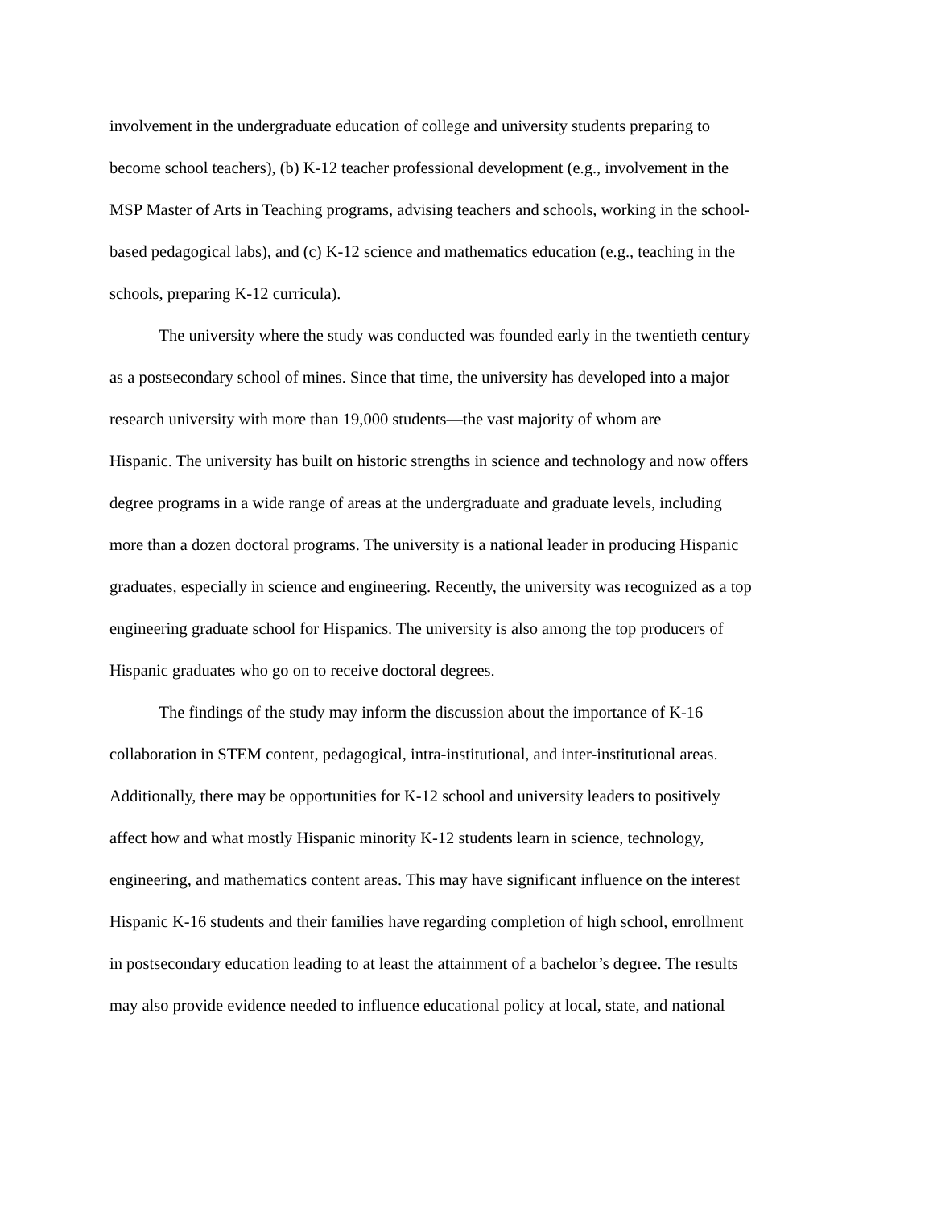involvement in the undergraduate education of college and university students preparing to
become school teachers), (b) K-12 teacher professional development (e.g., involvement in the
MSP Master of Arts in Teaching programs, advising teachers and schools, working in the school-
based pedagogical labs), and (c) K-12 science and mathematics education (e.g., teaching in the
schools, preparing K-12 curricula).
   The university where the study was conducted was founded early in the twentieth century
as a postsecondary school of mines. Since that time, the university has developed into a major
research university with more than 19,000 students—the vast majority of whom are
Hispanic. The university has built on historic strengths in science and technology and now offers
degree programs in a wide range of areas at the undergraduate and graduate levels, including
more than a dozen doctoral programs. The university is a national leader in producing Hispanic
graduates, especially in science and engineering. Recently, the university was recognized as a top
engineering graduate school for Hispanics. The university is also among the top producers of
Hispanic graduates who go on to receive doctoral degrees.
   The findings of the study may inform the discussion about the importance of K-16
collaboration in STEM content, pedagogical, intra-institutional, and inter-institutional areas.
Additionally, there may be opportunities for K-12 school and university leaders to positively
affect how and what mostly Hispanic minority K-12 students learn in science, technology,
engineering, and mathematics content areas. This may have significant influence on the interest
Hispanic K-16 students and their families have regarding completion of high school, enrollment
in postsecondary education leading to at least the attainment of a bachelor’s degree. The results
may also provide evidence needed to influence educational policy at local, state, and national